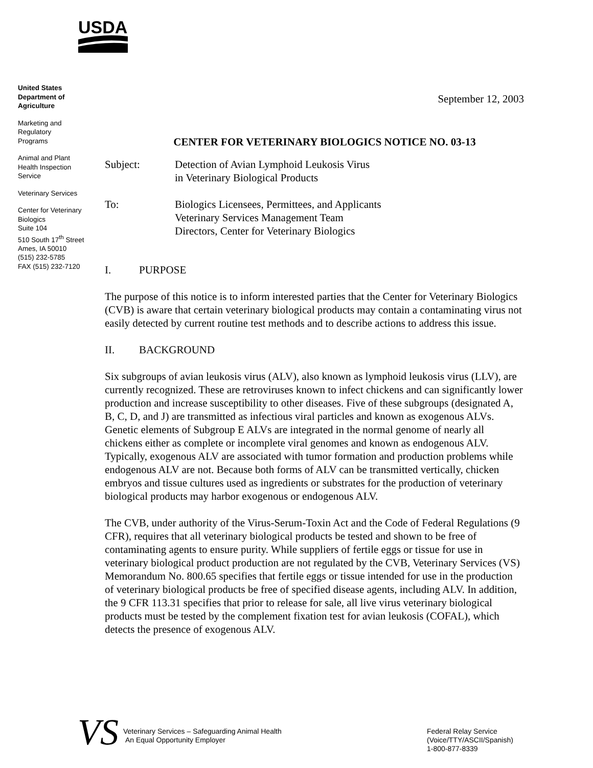USDA
United States
Department of
Agriculture
Marketing and
Regulatory
Programs
Animal and Plant
Health Inspection
Service
Veterinary Services
Center for Veterinary
Biologics
Suite 104
510 South 17<sup>th</sup> Street
Ames, IA 50010
(515) 232-5785
FAX (515) 232-7120
September 12, 2003
CENTER FOR VETERINARY BIOLOGICS NOTICE NO. 03-13
Subject: Detection of Avian Lymphoid Leukosis Virus
in Veterinary Biological Products
To: Biologics Licensees, Permittees, and Applicants
Veterinary Services Management Team
Directors, Center for Veterinary Biologics
I. PURPOSE
The purpose of this notice is to inform interested parties that the Center for Veterinary Biologics (CVB) is aware that certain veterinary biological products may contain a contaminating virus not easily detected by current routine test methods and to describe actions to address this issue.
II. BACKGROUND
Six subgroups of avian leukosis virus (ALV), also known as lymphoid leukosis virus (LLV), are currently recognized. These are retroviruses known to infect chickens and can significantly lower production and increase susceptibility to other diseases. Five of these subgroups (designated A, B, C, D, and J) are transmitted as infectious viral particles and known as exogenous ALVs. Genetic elements of Subgroup E ALVs are integrated in the normal genome of nearly all chickens either as complete or incomplete viral genomes and known as endogenous ALV. Typically, exogenous ALV are associated with tumor formation and production problems while endogenous ALV are not. Because both forms of ALV can be transmitted vertically, chicken embryos and tissue cultures used as ingredients or substrates for the production of veterinary biological products may harbor exogenous or endogenous ALV.
The CVB, under authority of the Virus-Serum-Toxin Act and the Code of Federal Regulations (9 CFR), requires that all veterinary biological products be tested and shown to be free of contaminating agents to ensure purity. While suppliers of fertile eggs or tissue for use in veterinary biological product production are not regulated by the CVB, Veterinary Services (VS) Memorandum No. 800.65 specifies that fertile eggs or tissue intended for use in the production of veterinary biological products be free of specified disease agents, including ALV. In addition, the 9 CFR 113.31 specifies that prior to release for sale, all live virus veterinary biological products must be tested by the complement fixation test for avian leukosis (COFAL), which detects the presence of exogenous ALV.
VS
Veterinary Services – Safeguarding Animal Health
An Equal Opportunity Employer
Federal Relay Service
(Voice/TTY/ASCII/Spanish)
1-800-877-8339